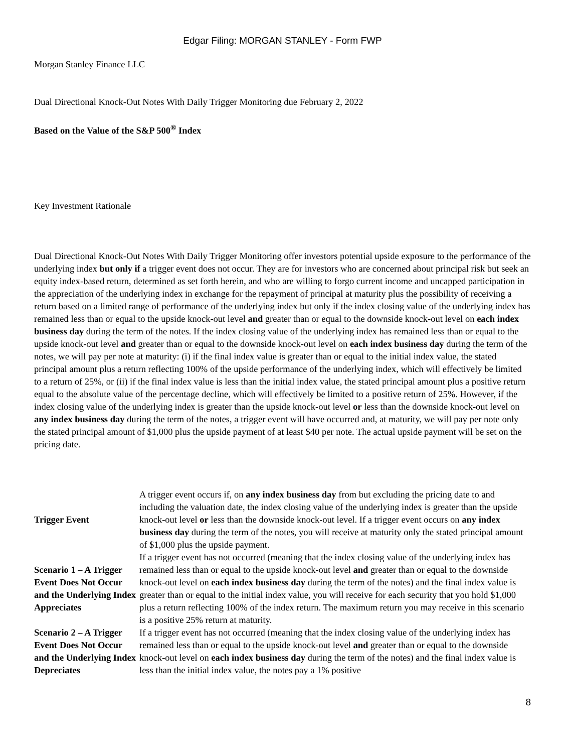Edgar Filing: MORGAN STANLEY - Form FWP
Morgan Stanley Finance LLC
Dual Directional Knock-Out Notes With Daily Trigger Monitoring due February 2, 2022
Based on the Value of the S&P 500<sup>®</sup> Index
Key Investment Rationale
Dual Directional Knock-Out Notes With Daily Trigger Monitoring offer investors potential upside exposure to the performance of the underlying index but only if a trigger event does not occur. They are for investors who are concerned about principal risk but seek an equity index-based return, determined as set forth herein, and who are willing to forgo current income and uncapped participation in the appreciation of the underlying index in exchange for the repayment of principal at maturity plus the possibility of receiving a return based on a limited range of performance of the underlying index but only if the index closing value of the underlying index has remained less than or equal to the upside knock-out level and greater than or equal to the downside knock-out level on each index business day during the term of the notes. If the index closing value of the underlying index has remained less than or equal to the upside knock-out level and greater than or equal to the downside knock-out level on each index business day during the term of the notes, we will pay per note at maturity: (i) if the final index value is greater than or equal to the initial index value, the stated principal amount plus a return reflecting 100% of the upside performance of the underlying index, which will effectively be limited to a return of 25%, or (ii) if the final index value is less than the initial index value, the stated principal amount plus a positive return equal to the absolute value of the percentage decline, which will effectively be limited to a positive return of 25%. However, if the index closing value of the underlying index is greater than the upside knock-out level or less than the downside knock-out level on any index business day during the term of the notes, a trigger event will have occurred and, at maturity, we will pay per note only the stated principal amount of $1,000 plus the upside payment of at least $40 per note. The actual upside payment will be set on the pricing date.
| Trigger Event | A trigger event occurs if, on any index business day from but excluding the pricing date to and including the valuation date, the index closing value of the underlying index is greater than the upside knock-out level or less than the downside knock-out level. If a trigger event occurs on any index business day during the term of the notes, you will receive at maturity only the stated principal amount of $1,000 plus the upside payment. |
| Scenario 1 – A Trigger Event Does Not Occur and the Underlying Index Appreciates | If a trigger event has not occurred (meaning that the index closing value of the underlying index has remained less than or equal to the upside knock-out level and greater than or equal to the downside knock-out level on each index business day during the term of the notes) and the final index value is greater than or equal to the initial index value, you will receive for each security that you hold $1,000 plus a return reflecting 100% of the index return. The maximum return you may receive in this scenario is a positive 25% return at maturity. |
| Scenario 2 – A Trigger Event Does Not Occur and the Underlying Index Depreciates | If a trigger event has not occurred (meaning that the index closing value of the underlying index has remained less than or equal to the upside knock-out level and greater than or equal to the downside knock-out level on each index business day during the term of the notes) and the final index value is less than the initial index value, the notes pay a 1% positive |
8